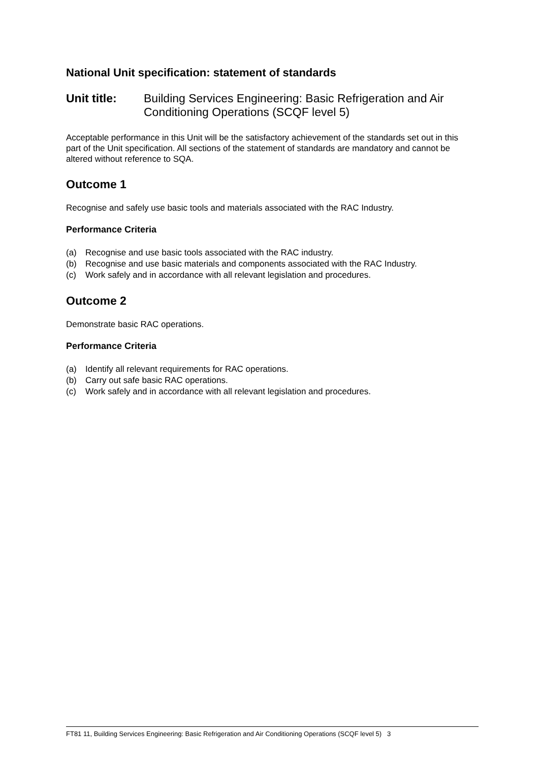National Unit specification: statement of standards
Unit title: Building Services Engineering: Basic Refrigeration and Air Conditioning Operations (SCQF level 5)
Acceptable performance in this Unit will be the satisfactory achievement of the standards set out in this part of the Unit specification. All sections of the statement of standards are mandatory and cannot be altered without reference to SQA.
Outcome 1
Recognise and safely use basic tools and materials associated with the RAC Industry.
Performance Criteria
(a) Recognise and use basic tools associated with the RAC industry.
(b) Recognise and use basic materials and components associated with the RAC Industry.
(c) Work safely and in accordance with all relevant legislation and procedures.
Outcome 2
Demonstrate basic RAC operations.
Performance Criteria
(a) Identify all relevant requirements for RAC operations.
(b) Carry out safe basic RAC operations.
(c) Work safely and in accordance with all relevant legislation and procedures.
FT81 11, Building Services Engineering: Basic Refrigeration and Air Conditioning Operations (SCQF level 5) 3